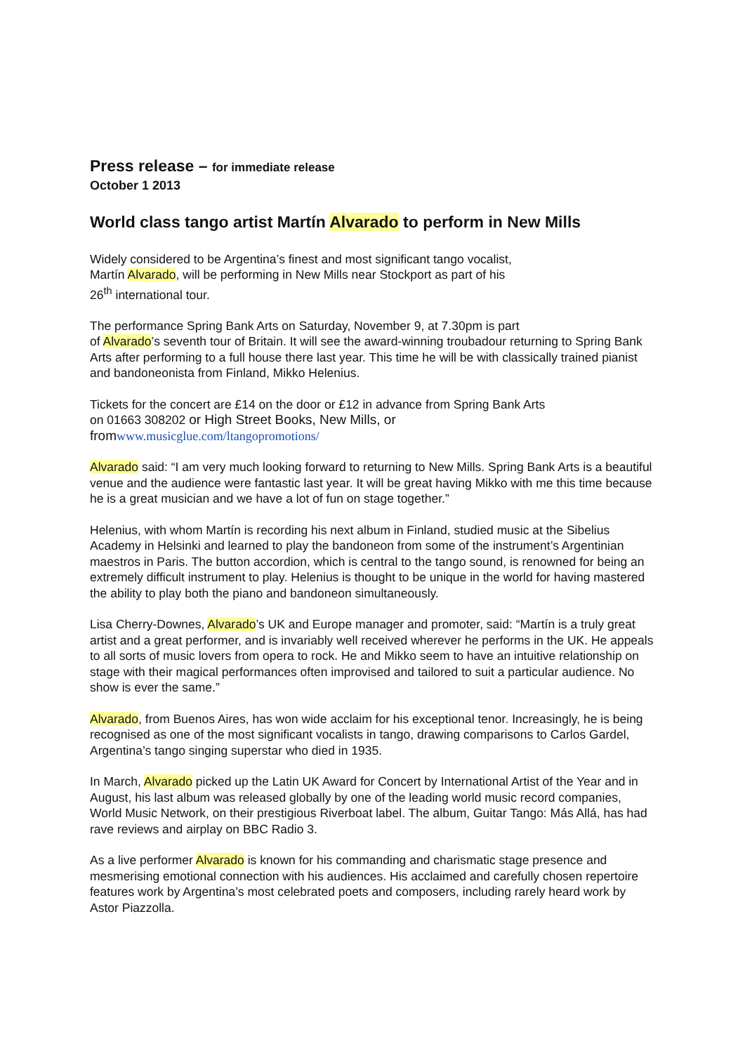Press release – for immediate release
October 1 2013
World class tango artist Martín Alvarado to perform in New Mills
Widely considered to be Argentina’s finest and most significant tango vocalist,
Martín Alvarado, will be performing in New Mills near Stockport as part of his
26<sup>th</sup> international tour.
The performance Spring Bank Arts on Saturday, November 9, at 7.30pm is part
of Alvarado’s seventh tour of Britain. It will see the award-winning troubadour returning to Spring Bank Arts after performing to a full house there last year. This time he will be with classically trained pianist and bandoneonista from Finland, Mikko Helenius.
Tickets for the concert are £14 on the door or £12 in advance from Spring Bank Arts
on 01663 308202 or High Street Books, New Mills, or
from www.musicglue.com/ltangopromotions/
Alvarado said: “I am very much looking forward to returning to New Mills. Spring Bank Arts is a beautiful venue and the audience were fantastic last year. It will be great having Mikko with me this time because he is a great musician and we have a lot of fun on stage together.”
Helenius, with whom Martín is recording his next album in Finland, studied music at the Sibelius Academy in Helsinki and learned to play the bandoneon from some of the instrument’s Argentinian maestros in Paris. The button accordion, which is central to the tango sound, is renowned for being an extremely difficult instrument to play. Helenius is thought to be unique in the world for having mastered the ability to play both the piano and bandoneon simultaneously.
Lisa Cherry-Downes, Alvarado’s UK and Europe manager and promoter, said: “Martín is a truly great artist and a great performer, and is invariably well received wherever he performs in the UK. He appeals to all sorts of music lovers from opera to rock. He and Mikko seem to have an intuitive relationship on stage with their magical performances often improvised and tailored to suit a particular audience. No show is ever the same.”
Alvarado, from Buenos Aires, has won wide acclaim for his exceptional tenor. Increasingly, he is being recognised as one of the most significant vocalists in tango, drawing comparisons to Carlos Gardel, Argentina’s tango singing superstar who died in 1935.
In March, Alvarado picked up the Latin UK Award for Concert by International Artist of the Year and in August, his last album was released globally by one of the leading world music record companies, World Music Network, on their prestigious Riverboat label. The album, Guitar Tango: Más Allá, has had rave reviews and airplay on BBC Radio 3.
As a live performer Alvarado is known for his commanding and charismatic stage presence and mesmerising emotional connection with his audiences. His acclaimed and carefully chosen repertoire features work by Argentina’s most celebrated poets and composers, including rarely heard work by Astor Piazzolla.